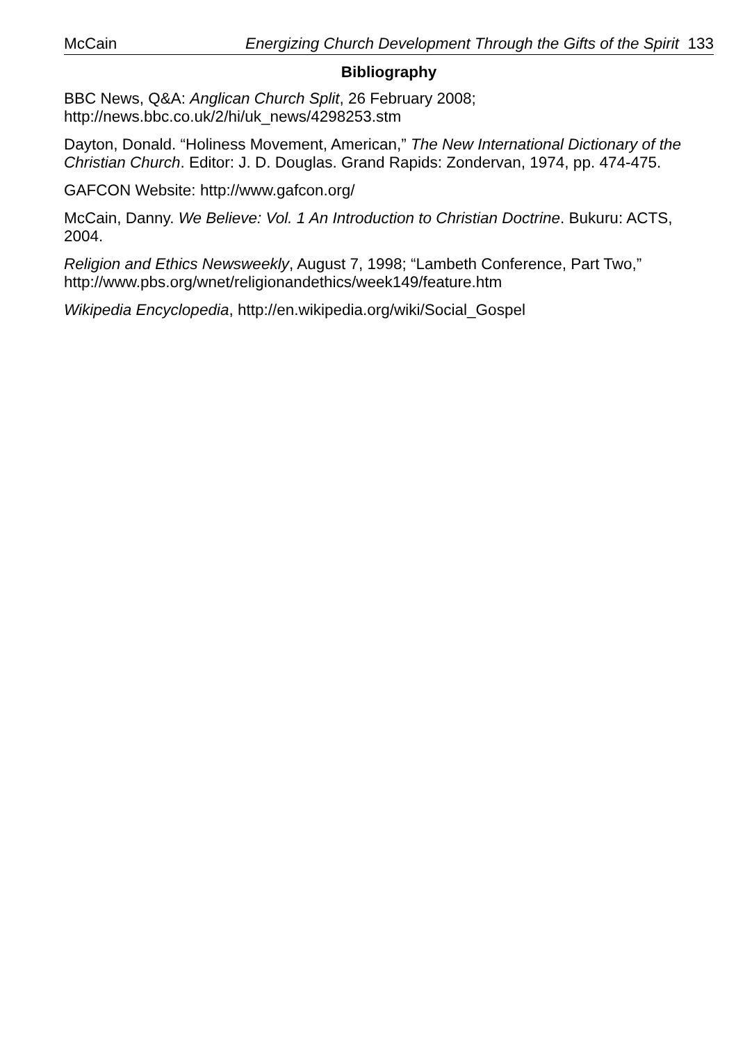McCain Energizing Church Development Through the Gifts of the Spirit 133
Bibliography
BBC News, Q&A: Anglican Church Split, 26 February 2008; http://news.bbc.co.uk/2/hi/uk_news/4298253.stm
Dayton, Donald. “Holiness Movement, American,” The New International Dictionary of the Christian Church. Editor: J. D. Douglas. Grand Rapids: Zondervan, 1974, pp. 474-475.
GAFCON Website: http://www.gafcon.org/
McCain, Danny. We Believe: Vol. 1 An Introduction to Christian Doctrine. Bukuru: ACTS, 2004.
Religion and Ethics Newsweekly, August 7, 1998; “Lambeth Conference, Part Two,” http://www.pbs.org/wnet/religionandethics/week149/feature.htm
Wikipedia Encyclopedia, http://en.wikipedia.org/wiki/Social_Gospel